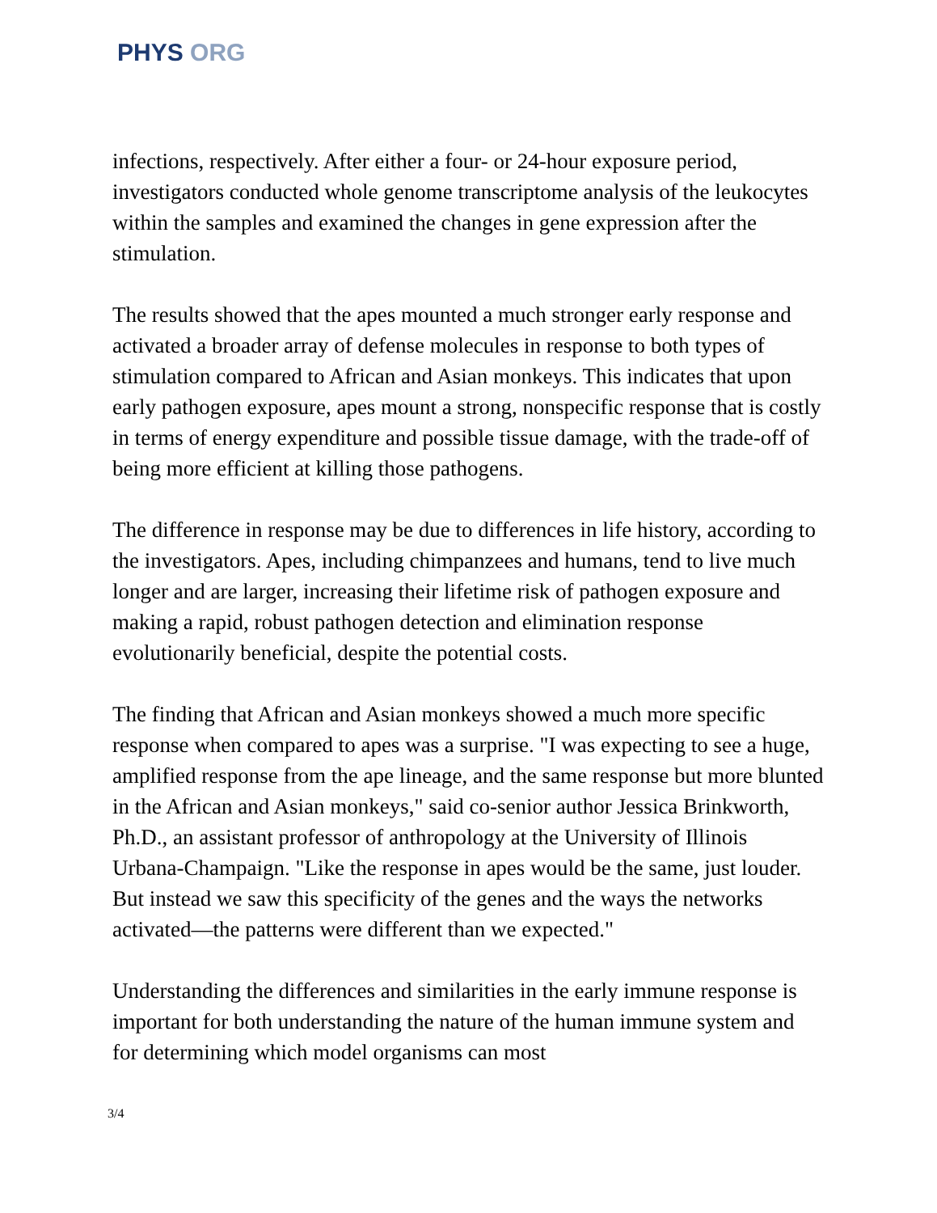PHYS ORG
infections, respectively. After either a four- or 24-hour exposure period, investigators conducted whole genome transcriptome analysis of the leukocytes within the samples and examined the changes in gene expression after the stimulation.
The results showed that the apes mounted a much stronger early response and activated a broader array of defense molecules in response to both types of stimulation compared to African and Asian monkeys. This indicates that upon early pathogen exposure, apes mount a strong, nonspecific response that is costly in terms of energy expenditure and possible tissue damage, with the trade-off of being more efficient at killing those pathogens.
The difference in response may be due to differences in life history, according to the investigators. Apes, including chimpanzees and humans, tend to live much longer and are larger, increasing their lifetime risk of pathogen exposure and making a rapid, robust pathogen detection and elimination response evolutionarily beneficial, despite the potential costs.
The finding that African and Asian monkeys showed a much more specific response when compared to apes was a surprise. "I was expecting to see a huge, amplified response from the ape lineage, and the same response but more blunted in the African and Asian monkeys," said co-senior author Jessica Brinkworth, Ph.D., an assistant professor of anthropology at the University of Illinois Urbana-Champaign. "Like the response in apes would be the same, just louder. But instead we saw this specificity of the genes and the ways the networks activated—the patterns were different than we expected."
Understanding the differences and similarities in the early immune response is important for both understanding the nature of the human immune system and for determining which model organisms can most
3/4